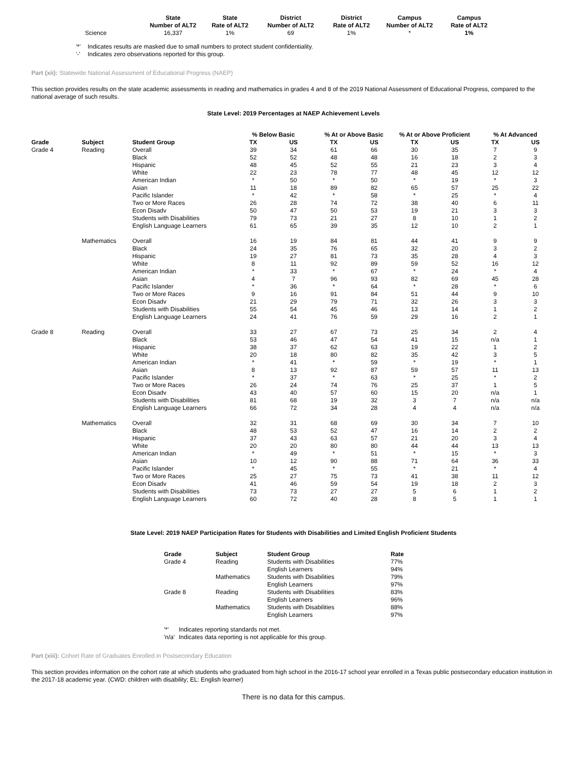| | State Number of ALT2 | State Rate of ALT2 | District Number of ALT2 | District Rate of ALT2 | Campus Number of ALT2 | Campus Rate of ALT2 |
| --- | --- | --- | --- | --- | --- | --- |
| Science | 16,337 | 1% | 69 | 1% | * | 1% |
| '*' | Indicates results are masked due to small numbers to protect student confidentiality. |
| '-' | Indicates zero observations reported for this group. |
Part (xii): Statewide National Assessment of Educational Progress (NAEP)
This section provides results on the state academic assessments in reading and mathematics in grades 4 and 8 of the 2019 National Assessment of Educational Progress, compared to the national average of such results.
State Level: 2019 Percentages at NAEP Achievement Levels
| | | | % Below Basic | | % At or Above Basic | | % At or Above Proficient | | % At Advanced | |
| --- | --- | --- | --- | --- | --- | --- | --- | --- | --- | --- |
| Grade | Subject | Student Group | TX | US | TX | US | TX | US | TX | US |
| Grade 4 | Reading | Overall | 39 | 34 | 61 | 66 | 30 | 35 | 7 | 9 |
| | | Black | 52 | 52 | 48 | 48 | 16 | 18 | 2 | 3 |
| | | Hispanic | 48 | 45 | 52 | 55 | 21 | 23 | 3 | 4 |
| | | White | 22 | 23 | 78 | 77 | 48 | 45 | 12 | 12 |
| | | American Indian | * | 50 | * | 50 | * | 19 | * | 3 |
| | | Asian | 11 | 18 | 89 | 82 | 65 | 57 | 25 | 22 |
| | | Pacific Islander | * | 42 | * | 58 | * | 25 | * | 4 |
| | | Two or More Races | 26 | 28 | 74 | 72 | 38 | 40 | 6 | 11 |
| | | Econ Disadv | 50 | 47 | 50 | 53 | 19 | 21 | 3 | 3 |
| | | Students with Disabilities | 79 | 73 | 21 | 27 | 8 | 10 | 1 | 2 |
| | | English Language Learners | 61 | 65 | 39 | 35 | 12 | 10 | 2 | 1 |
| | Mathematics | Overall | 16 | 19 | 84 | 81 | 44 | 41 | 9 | 9 |
| | | Black | 24 | 35 | 76 | 65 | 32 | 20 | 3 | 2 |
| | | Hispanic | 19 | 27 | 81 | 73 | 35 | 28 | 4 | 3 |
| | | White | 8 | 11 | 92 | 89 | 59 | 52 | 16 | 12 |
| | | American Indian | * | 33 | * | 67 | * | 24 | * | 4 |
| | | Asian | 4 | 7 | 96 | 93 | 82 | 69 | 45 | 28 |
| | | Pacific Islander | * | 36 | * | 64 | * | 28 | * | 6 |
| | | Two or More Races | 9 | 16 | 91 | 84 | 51 | 44 | 9 | 10 |
| | | Econ Disadv | 21 | 29 | 79 | 71 | 32 | 26 | 3 | 3 |
| | | Students with Disabilities | 55 | 54 | 45 | 46 | 13 | 14 | 1 | 2 |
| | | English Language Learners | 24 | 41 | 76 | 59 | 29 | 16 | 2 | 1 |
| Grade 8 | Reading | Overall | 33 | 27 | 67 | 73 | 25 | 34 | 2 | 4 |
| | | Black | 53 | 46 | 47 | 54 | 41 | 15 | n/a | 1 |
| | | Hispanic | 38 | 37 | 62 | 63 | 19 | 22 | 1 | 2 |
| | | White | 20 | 18 | 80 | 82 | 35 | 42 | 3 | 5 |
| | | American Indian | * | 41 | * | 59 | * | 19 | * | 1 |
| | | Asian | 8 | 13 | 92 | 87 | 59 | 57 | 11 | 13 |
| | | Pacific Islander | * | 37 | * | 63 | * | 25 | * | 2 |
| | | Two or More Races | 26 | 24 | 74 | 76 | 25 | 37 | 1 | 5 |
| | | Econ Disadv | 43 | 40 | 57 | 60 | 15 | 20 | n/a | 1 |
| | | Students with Disabilities | 81 | 68 | 19 | 32 | 3 | 7 | n/a | n/a |
| | | English Language Learners | 66 | 72 | 34 | 28 | 4 | 4 | n/a | n/a |
| | Mathematics | Overall | 32 | 31 | 68 | 69 | 30 | 34 | 7 | 10 |
| | | Black | 48 | 53 | 52 | 47 | 16 | 14 | 2 | 2 |
| | | Hispanic | 37 | 43 | 63 | 57 | 21 | 20 | 3 | 4 |
| | | White | 20 | 20 | 80 | 80 | 44 | 44 | 13 | 13 |
| | | American Indian | * | 49 | * | 51 | * | 15 | * | 3 |
| | | Asian | 10 | 12 | 90 | 88 | 71 | 64 | 36 | 33 |
| | | Pacific Islander | * | 45 | * | 55 | * | 21 | * | 4 |
| | | Two or More Races | 25 | 27 | 75 | 73 | 41 | 38 | 11 | 12 |
| | | Econ Disadv | 41 | 46 | 59 | 54 | 19 | 18 | 2 | 3 |
| | | Students with Disabilities | 73 | 73 | 27 | 27 | 5 | 6 | 1 | 2 |
| | | English Language Learners | 60 | 72 | 40 | 28 | 8 | 5 | 1 | 1 |
State Level: 2019 NAEP Participation Rates for Students with Disabilities and Limited English Proficient Students
| Grade | Subject | Student Group | Rate |
| --- | --- | --- | --- |
| Grade 4 | Reading | Students with Disabilities | 77% |
| | | English Learners | 94% |
| | Mathematics | Students with Disabilities | 79% |
| | | English Learners | 97% |
| Grade 8 | Reading | Students with Disabilities | 83% |
| | | English Learners | 96% |
| | Mathematics | Students with Disabilities | 88% |
| | | English Learners | 97% |
| '*' | Indicates reporting standards not met. |
| 'n/a' | Indicates data reporting is not applicable for this group. |
Part (xiii): Cohort Rate of Graduates Enrolled in Postsecondary Education
This section provides information on the cohort rate at which students who graduated from high school in the 2016-17 school year enrolled in a Texas public postsecondary education institution in the 2017-18 academic year. (CWD: children with disability; EL: English learner)
There is no data for this campus.